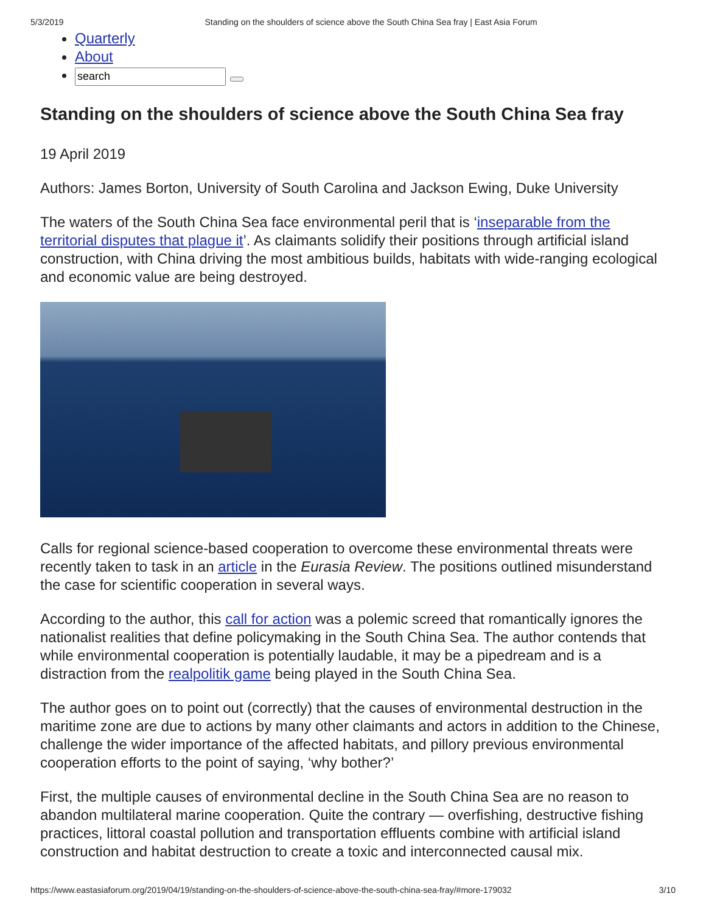5/3/2019 Standing on the shoulders of science above the South China Sea fray | East Asia Forum
Quarterly
About
Standing on the shoulders of science above the South China Sea fray
19 April 2019
Authors: James Borton, University of South Carolina and Jackson Ewing, Duke University
The waters of the South China Sea face environmental peril that is ‘inseparable from the territorial disputes that plague it’. As claimants solidify their positions through artificial island construction, with China driving the most ambitious builds, habitats with wide-ranging ecological and economic value are being destroyed.
Calls for regional science-based cooperation to overcome these environmental threats were recently taken to task in an article in the Eurasia Review. The positions outlined misunderstand the case for scientific cooperation in several ways.
According to the author, this call for action was a polemic screed that romantically ignores the nationalist realities that define policymaking in the South China Sea. The author contends that while environmental cooperation is potentially laudable, it may be a pipedream and is a distraction from the realpolitik game being played in the South China Sea.
The author goes on to point out (correctly) that the causes of environmental destruction in the maritime zone are due to actions by many other claimants and actors in addition to the Chinese, challenge the wider importance of the affected habitats, and pillory previous environmental cooperation efforts to the point of saying, ‘why bother?’
First, the multiple causes of environmental decline in the South China Sea are no reason to abandon multilateral marine cooperation. Quite the contrary — overfishing, destructive fishing practices, littoral coastal pollution and transportation effluents combine with artificial island construction and habitat destruction to create a toxic and interconnected causal mix.
https://www.eastasiaforum.org/2019/04/19/standing-on-the-shoulders-of-science-above-the-south-china-sea-fray/#more-179032 3/10